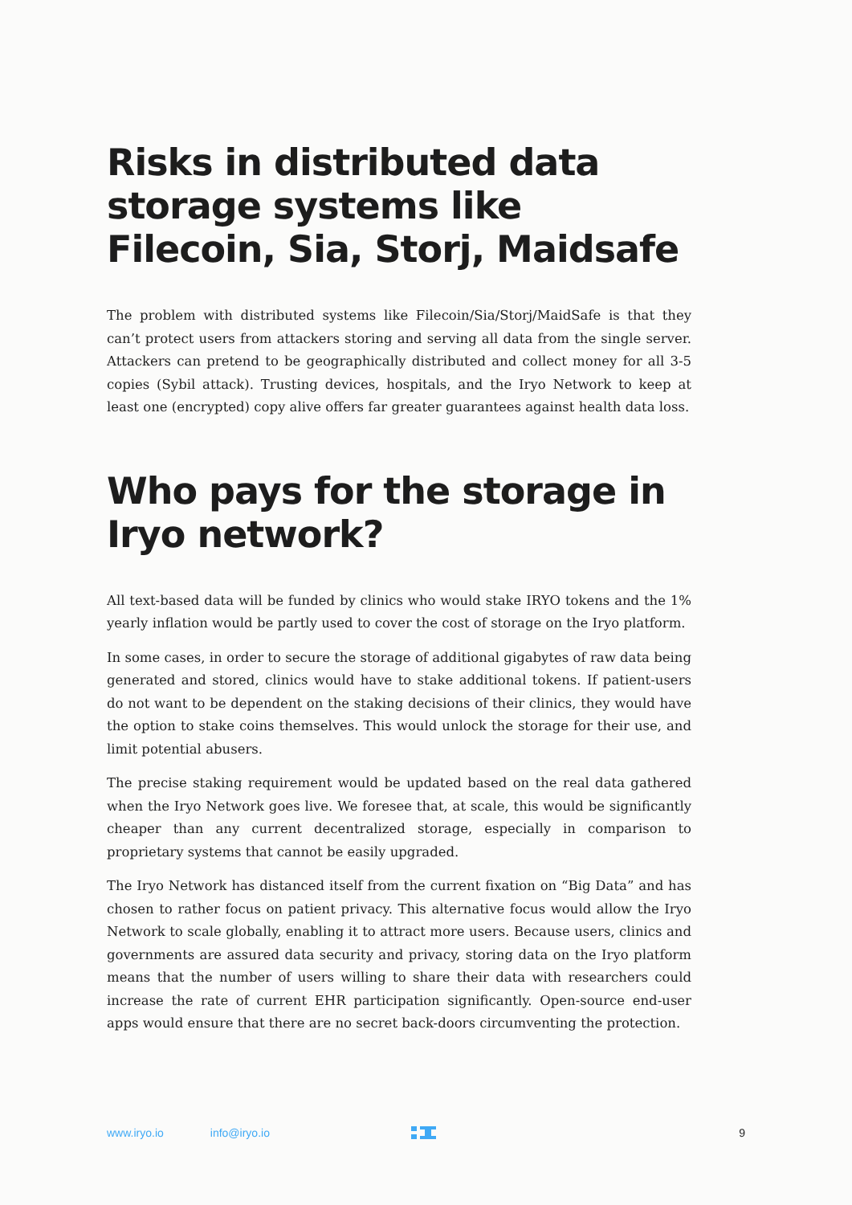Risks in distributed data storage systems like Filecoin, Sia, Storj, Maidsafe
The problem with distributed systems like Filecoin/Sia/Storj/MaidSafe is that they can’t protect users from attackers storing and serving all data from the single server. Attackers can pretend to be geographically distributed and collect money for all 3-5 copies (Sybil attack). Trusting devices, hospitals, and the Iryo Network to keep at least one (encrypted) copy alive offers far greater guarantees against health data loss.
Who pays for the storage in Iryo network?
All text-based data will be funded by clinics who would stake IRYO tokens and the 1% yearly inflation would be partly used to cover the cost of storage on the Iryo platform.
In some cases, in order to secure the storage of additional gigabytes of raw data being generated and stored, clinics would have to stake additional tokens. If patient-users do not want to be dependent on the staking decisions of their clinics, they would have the option to stake coins themselves. This would unlock the storage for their use, and limit potential abusers.
The precise staking requirement would be updated based on the real data gathered when the Iryo Network goes live. We foresee that, at scale, this would be significantly cheaper than any current decentralized storage, especially in comparison to proprietary systems that cannot be easily upgraded.
The Iryo Network has distanced itself from the current fixation on “Big Data” and has chosen to rather focus on patient privacy. This alternative focus would allow the Iryo Network to scale globally, enabling it to attract more users. Because users, clinics and governments are assured data security and privacy, storing data on the Iryo platform means that the number of users willing to share their data with researchers could increase the rate of current EHR participation significantly. Open-source end-user apps would ensure that there are no secret back-doors circumventing the protection.
www.iryo.io info@iryo.io 9